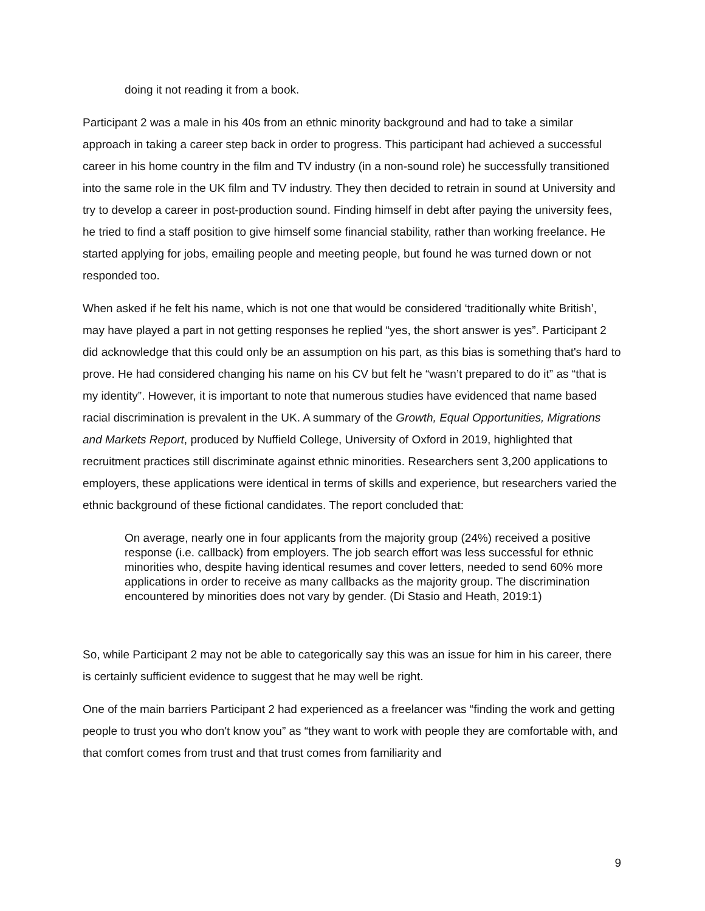doing it not reading it from a book.
Participant 2 was a male in his 40s from an ethnic minority background and had to take a similar approach in taking a career step back in order to progress. This participant had achieved a successful career in his home country in the film and TV industry (in a non-sound role) he successfully transitioned into the same role in the UK film and TV industry. They then decided to retrain in sound at University and try to develop a career in post-production sound. Finding himself in debt after paying the university fees, he tried to find a staff position to give himself some financial stability, rather than working freelance. He started applying for jobs, emailing people and meeting people, but found he was turned down or not responded too.
When asked if he felt his name, which is not one that would be considered ‘traditionally white British’, may have played a part in not getting responses he replied “yes, the short answer is yes”. Participant 2 did acknowledge that this could only be an assumption on his part, as this bias is something that's hard to prove. He had considered changing his name on his CV but felt he “wasn’t prepared to do it” as “that is my identity”. However, it is important to note that numerous studies have evidenced that name based racial discrimination is prevalent in the UK. A summary of the Growth, Equal Opportunities, Migrations and Markets Report, produced by Nuffield College, University of Oxford in 2019, highlighted that recruitment practices still discriminate against ethnic minorities. Researchers sent 3,200 applications to employers, these applications were identical in terms of skills and experience, but researchers varied the ethnic background of these fictional candidates. The report concluded that:
On average, nearly one in four applicants from the majority group (24%) received a positive response (i.e. callback) from employers. The job search effort was less successful for ethnic minorities who, despite having identical resumes and cover letters, needed to send 60% more applications in order to receive as many callbacks as the majority group. The discrimination encountered by minorities does not vary by gender. (Di Stasio and Heath, 2019:1)
So, while Participant 2 may not be able to categorically say this was an issue for him in his career, there is certainly sufficient evidence to suggest that he may well be right.
One of the main barriers Participant 2 had experienced as a freelancer was “finding the work and getting people to trust you who don't know you” as “they want to work with people they are comfortable with, and that comfort comes from trust and that trust comes from familiarity and
9